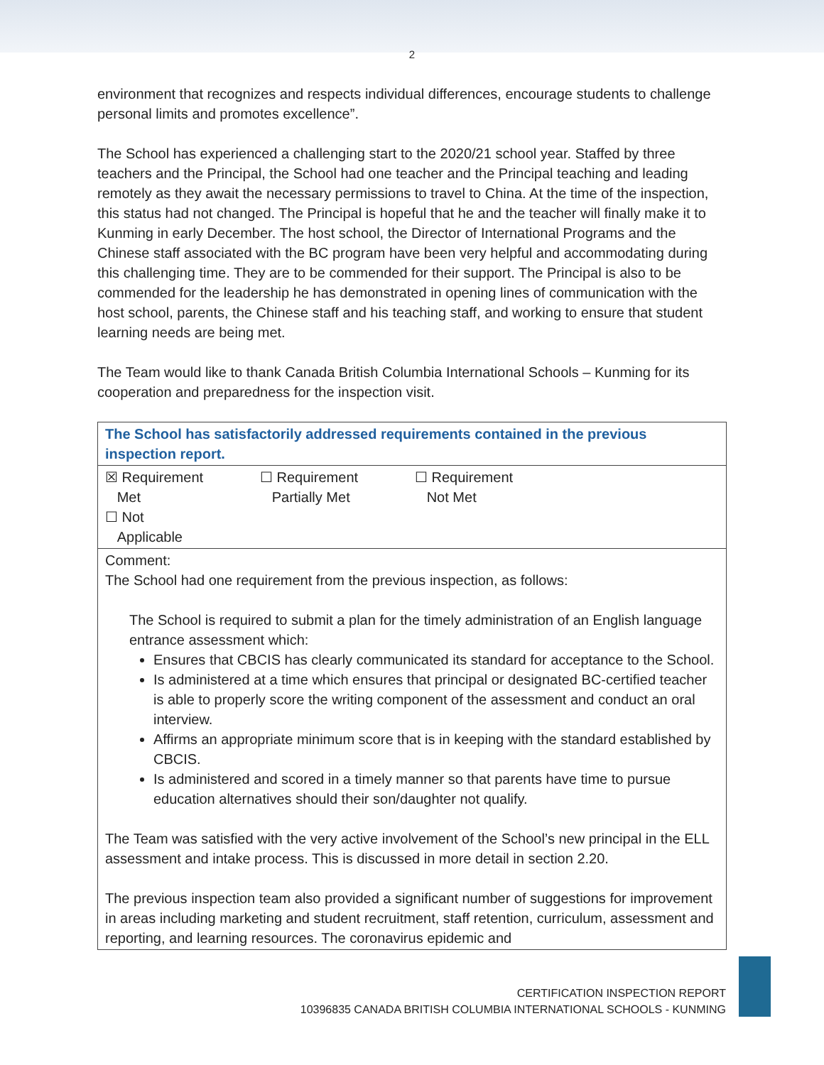2
environment that recognizes and respects individual differences, encourage students to challenge personal limits and promotes excellence”.
The School has experienced a challenging start to the 2020/21 school year. Staffed by three teachers and the Principal, the School had one teacher and the Principal teaching and leading remotely as they await the necessary permissions to travel to China. At the time of the inspection, this status had not changed. The Principal is hopeful that he and the teacher will finally make it to Kunming in early December. The host school, the Director of International Programs and the Chinese staff associated with the BC program have been very helpful and accommodating during this challenging time. They are to be commended for their support. The Principal is also to be commended for the leadership he has demonstrated in opening lines of communication with the host school, parents, the Chinese staff and his teaching staff, and working to ensure that student learning needs are being met.
The Team would like to thank Canada British Columbia International Schools – Kunming for its cooperation and preparedness for the inspection visit.
| The School has satisfactorily addressed requirements contained in the previous inspection report. |
| ☒ Requirement Met ☐ Requirement Partially Met ☐ Requirement Not Met ☐ Not Applicable |
| Comment: The School had one requirement from the previous inspection, as follows: The School is required to submit a plan for the timely administration of an English language entrance assessment which: Ensures that CBCIS has clearly communicated its standard for acceptance to the School. Is administered at a time which ensures that principal or designated BC-certified teacher is able to properly score the writing component of the assessment and conduct an oral interview. Affirms an appropriate minimum score that is in keeping with the standard established by CBCIS. Is administered and scored in a timely manner so that parents have time to pursue education alternatives should their son/daughter not qualify. The Team was satisfied with the very active involvement of the School’s new principal in the ELL assessment and intake process. This is discussed in more detail in section 2.20. The previous inspection team also provided a significant number of suggestions for improvement in areas including marketing and student recruitment, staff retention, curriculum, assessment and reporting, and learning resources. The coronavirus epidemic and |
CERTIFICATION INSPECTION REPORT
10396835 CANADA BRITISH COLUMBIA INTERNATIONAL SCHOOLS - KUNMING